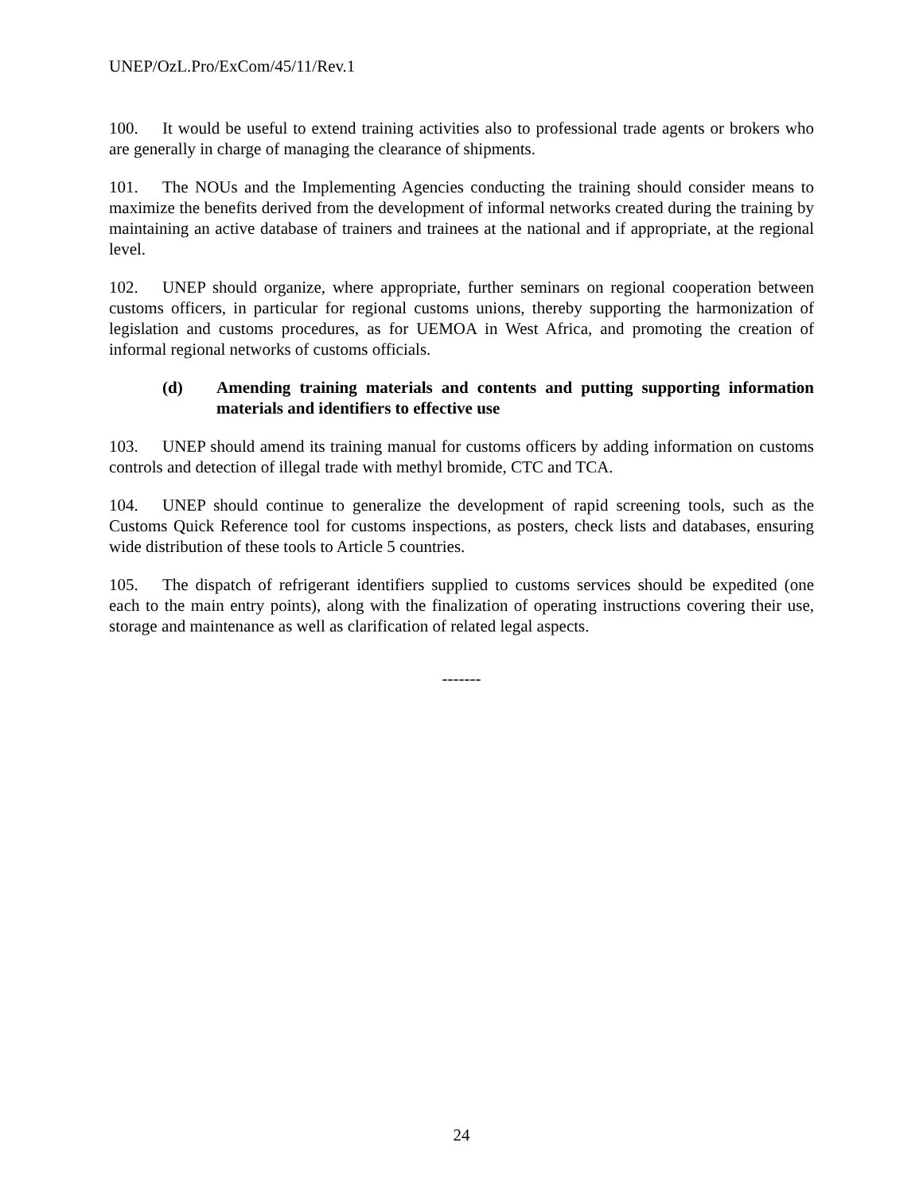UNEP/OzL.Pro/ExCom/45/11/Rev.1
100. It would be useful to extend training activities also to professional trade agents or brokers who are generally in charge of managing the clearance of shipments.
101. The NOUs and the Implementing Agencies conducting the training should consider means to maximize the benefits derived from the development of informal networks created during the training by maintaining an active database of trainers and trainees at the national and if appropriate, at the regional level.
102. UNEP should organize, where appropriate, further seminars on regional cooperation between customs officers, in particular for regional customs unions, thereby supporting the harmonization of legislation and customs procedures, as for UEMOA in West Africa, and promoting the creation of informal regional networks of customs officials.
(d) Amending training materials and contents and putting supporting information materials and identifiers to effective use
103. UNEP should amend its training manual for customs officers by adding information on customs controls and detection of illegal trade with methyl bromide, CTC and TCA.
104. UNEP should continue to generalize the development of rapid screening tools, such as the Customs Quick Reference tool for customs inspections, as posters, check lists and databases, ensuring wide distribution of these tools to Article 5 countries.
105. The dispatch of refrigerant identifiers supplied to customs services should be expedited (one each to the main entry points), along with the finalization of operating instructions covering their use, storage and maintenance as well as clarification of related legal aspects.
-------
24